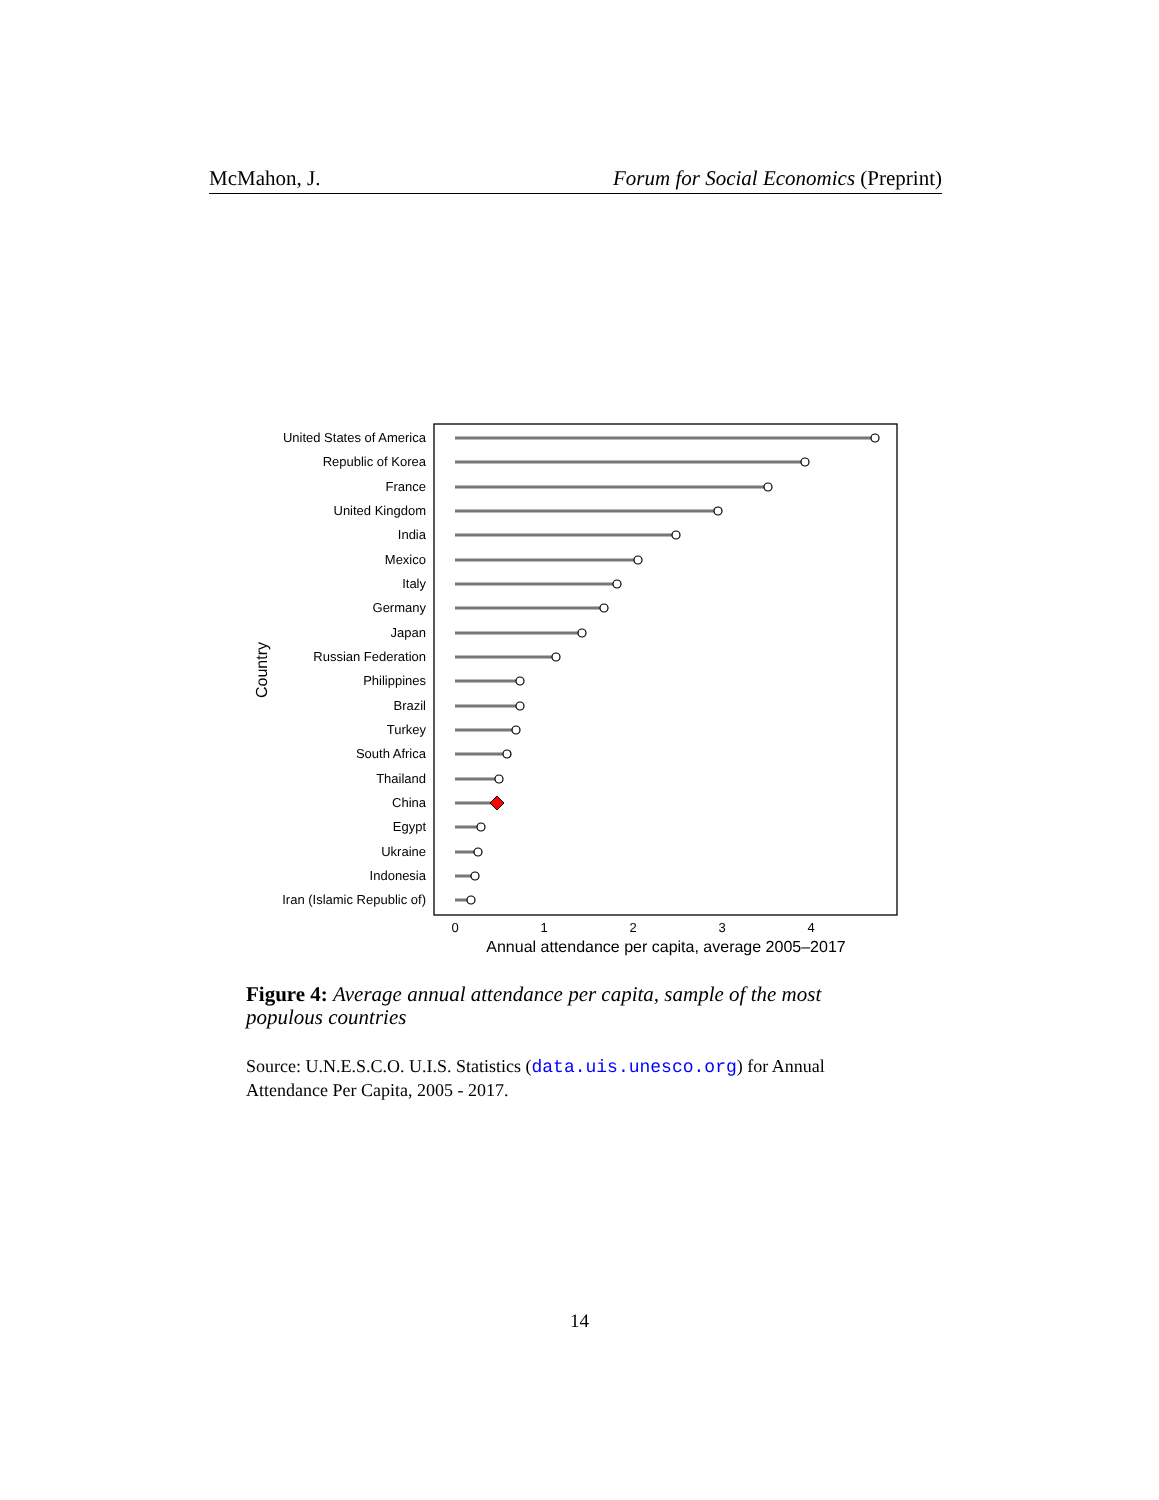McMahon, J. Forum for Social Economics (Preprint)
United States of America
Republic of Korea
France
United Kingdom
India
Mexico
Italy
Germany
Japan
Russian Federation
Philippines
Brazil
Turkey
South Africa
Thailand
China
Egypt
Ukraine
Indonesia
Iran (Islamic Republic of)
0
1
2
3
4
Annual attendance per capita, average 2005–2017
Country
Figure 4: Average annual attendance per capita, sample of the most populous countries
Source: U.N.E.S.C.O. U.I.S. Statistics (data.uis.unesco.org) for Annual Attendance Per Capita, 2005 - 2017.
14